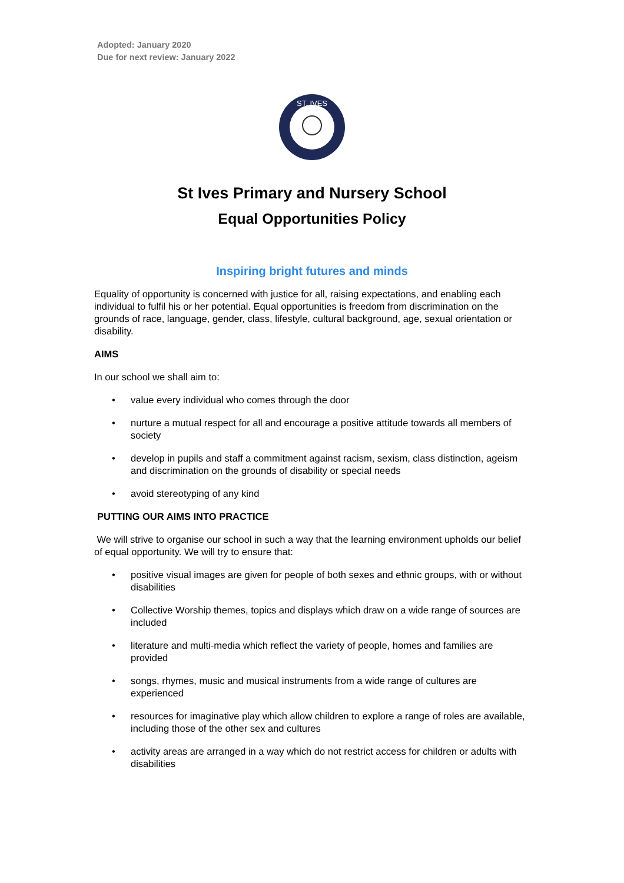Adopted: January 2020
Due for next review: January 2022
ST. IVES
St Ives Primary and Nursery School
Equal Opportunities Policy
Inspiring bright futures and minds
Equality of opportunity is concerned with justice for all, raising expectations, and enabling each individual to fulfil his or her potential. Equal opportunities is freedom from discrimination on the grounds of race, language, gender, class, lifestyle, cultural background, age, sexual orientation or disability.
AIMS
In our school we shall aim to:
• value every individual who comes through the door
• nurture a mutual respect for all and encourage a positive attitude towards all members of society
• develop in pupils and staff a commitment against racism, sexism, class distinction, ageism and discrimination on the grounds of disability or special needs
• avoid stereotyping of any kind
PUTTING OUR AIMS INTO PRACTICE
We will strive to organise our school in such a way that the learning environment upholds our belief of equal opportunity. We will try to ensure that:
• positive visual images are given for people of both sexes and ethnic groups, with or without disabilities
• Collective Worship themes, topics and displays which draw on a wide range of sources are included
• literature and multi-media which reflect the variety of people, homes and families are provided
• songs, rhymes, music and musical instruments from a wide range of cultures are experienced
• resources for imaginative play which allow children to explore a range of roles are available, including those of the other sex and cultures
• activity areas are arranged in a way which do not restrict access for children or adults with disabilities